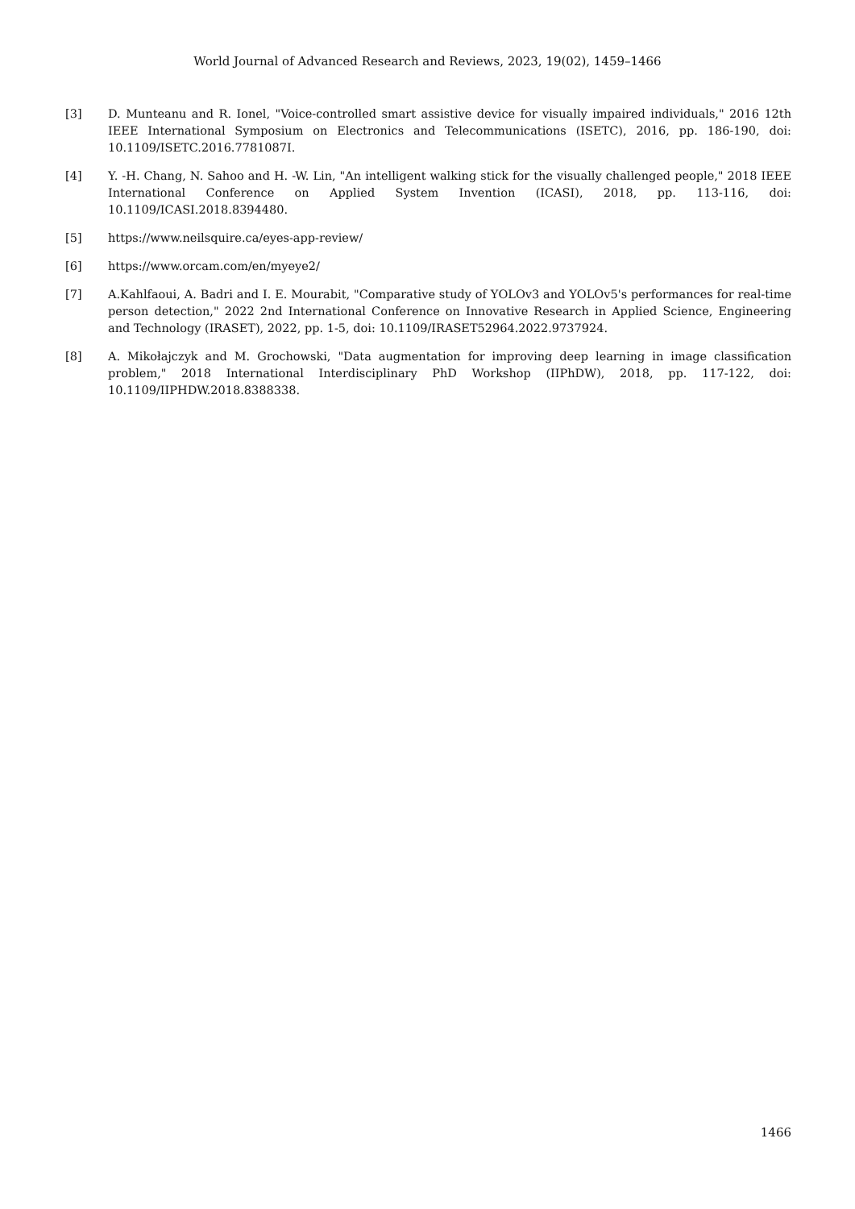World Journal of Advanced Research and Reviews, 2023, 19(02), 1459–1466
[3] D. Munteanu and R. Ionel, "Voice-controlled smart assistive device for visually impaired individuals," 2016 12th IEEE International Symposium on Electronics and Telecommunications (ISETC), 2016, pp. 186-190, doi: 10.1109/ISETC.2016.7781087I.
[4] Y. -H. Chang, N. Sahoo and H. -W. Lin, "An intelligent walking stick for the visually challenged people," 2018 IEEE International Conference on Applied System Invention (ICASI), 2018, pp. 113-116, doi: 10.1109/ICASI.2018.8394480.
[5] https://www.neilsquire.ca/eyes-app-review/
[6] https://www.orcam.com/en/myeye2/
[7] A.Kahlfaoui, A. Badri and I. E. Mourabit, "Comparative study of YOLOv3 and YOLOv5's performances for real-time person detection," 2022 2nd International Conference on Innovative Research in Applied Science, Engineering and Technology (IRASET), 2022, pp. 1-5, doi: 10.1109/IRASET52964.2022.9737924.
[8] A. Mikołajczyk and M. Grochowski, "Data augmentation for improving deep learning in image classification problem," 2018 International Interdisciplinary PhD Workshop (IIPhDW), 2018, pp. 117-122, doi: 10.1109/IIPHDW.2018.8388338.
1466